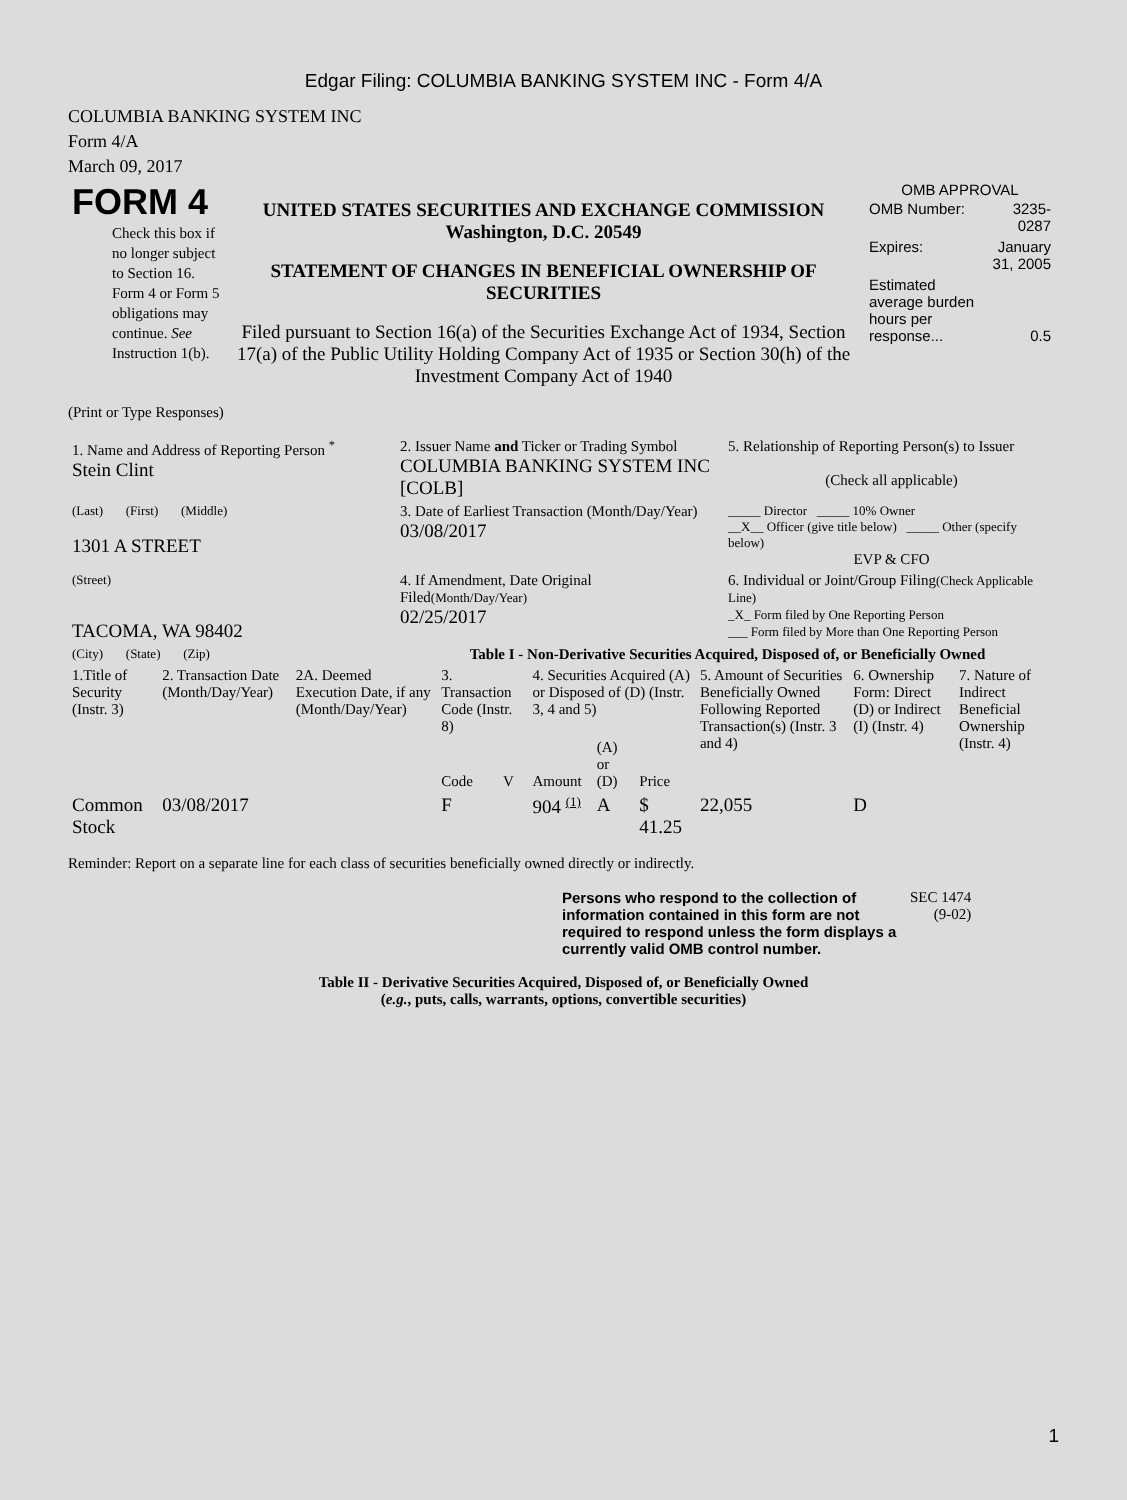Edgar Filing: COLUMBIA BANKING SYSTEM INC - Form 4/A
COLUMBIA BANKING SYSTEM INC
Form 4/A
March 09, 2017
| FORM 4 Check this box if no longer subject to Section 16. Form 4 or Form 5 obligations may continue. See Instruction 1(b). | UNITED STATES SECURITIES AND EXCHANGE COMMISSION Washington, D.C. 20549 STATEMENT OF CHANGES IN BENEFICIAL OWNERSHIP OF SECURITIES Filed pursuant to Section 16(a) of the Securities Exchange Act of 1934, Section 17(a) of the Public Utility Holding Company Act of 1935 or Section 30(h) of the Investment Company Act of 1940 | OMB APPROVAL / OMB Number: / 3235-0287 / / Expires: / January 31, 2005 / / Estimated average burden hours per response... / 0.5 / |
(Print or Type Responses)
| 1. Name and Address of Reporting Person <sup>*</sup> Stein Clint | 2. Issuer Name and Ticker or Trading Symbol COLUMBIA BANKING SYSTEM INC [COLB] | 5. Relationship of Reporting Person(s) to Issuer (Check all applicable) |
| (Last) (First) (Middle) 1301 A STREET | 3. Date of Earliest Transaction (Month/Day/Year) 03/08/2017 | _____ Director _____ 10% Owner __X__ Officer (give title below) _____ Other (specify below) EVP & CFO |
| (Street) TACOMA, WA 98402 | 4. If Amendment, Date Original Filed (Month/Day/Year) 02/25/2017 | 6. Individual or Joint/Group Filing (Check Applicable Line) _X_ Form filed by One Reporting Person ___ Form filed by More than One Reporting Person |
| (City) (State) (Zip) | Table I - Non-Derivative Securities Acquired, Disposed of, or Beneficially Owned | |
| 1.Title of Security (Instr. 3) | 2. Transaction Date (Month/Day/Year) | 2A. Deemed Execution Date, if any (Month/Day/Year) | 3. Transaction Code (Instr. 8) | | 4. Securities Acquired (A) or Disposed of (D) (Instr. 3, 4 and 5) | | | 5. Amount of Securities Beneficially Owned Following Reported Transaction(s) (Instr. 3 and 4) | 6. Ownership Form: Direct (D) or Indirect (I) (Instr. 4) | 7. Nature of Indirect Beneficial Ownership (Instr. 4) |
| --- | --- | --- | --- | --- | --- | --- | --- | --- | --- | --- |
| | | | Code | V | Amount | (A) or (D) | Price | | | |
| Common Stock | 03/08/2017 | | F | | 904 <sup>(1)</sup> | A | $ 41.25 | 22,055 | D | |
Reminder: Report on a separate line for each class of securities beneficially owned directly or indirectly.
| Persons who respond to the collection of information contained in this form are not required to respond unless the form displays a currently valid OMB control number. | SEC 1474 (9-02) |
Table II - Derivative Securities Acquired, Disposed of, or Beneficially Owned
(e.g., puts, calls, warrants, options, convertible securities)
1